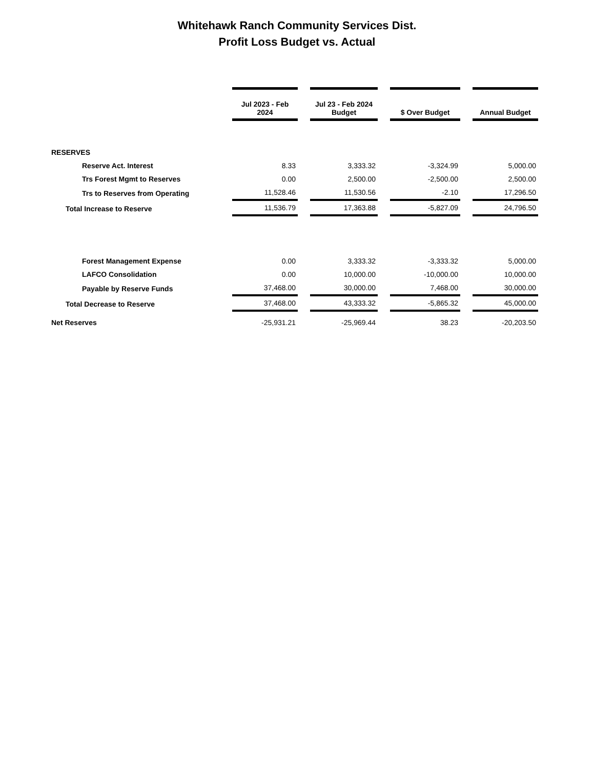Whitehawk Ranch Community Services Dist.
Profit Loss Budget vs. Actual
| | Jul 2023 - Feb 2024 | | Jul 23 - Feb 2024 Budget | | $ Over Budget | | Annual Budget |
| --- | --- | --- | --- | --- | --- | --- | --- |
| RESERVES | | | | | | | |
| Reserve Act. Interest | 8.33 | | 3,333.32 | | -3,324.99 | | 5,000.00 |
| Trs Forest Mgmt to Reserves | 0.00 | | 2,500.00 | | -2,500.00 | | 2,500.00 |
| Trs to Reserves from Operating | 11,528.46 | | 11,530.56 | | -2.10 | | 17,296.50 |
| Total Increase to Reserve | 11,536.79 | | 17,363.88 | | -5,827.09 | | 24,796.50 |
| Forest Management Expense | 0.00 | | 3,333.32 | | -3,333.32 | | 5,000.00 |
| LAFCO Consolidation | 0.00 | | 10,000.00 | | -10,000.00 | | 10,000.00 |
| Payable by Reserve Funds | 37,468.00 | | 30,000.00 | | 7,468.00 | | 30,000.00 |
| Total Decrease to Reserve | 37,468.00 | | 43,333.32 | | -5,865.32 | | 45,000.00 |
| Net Reserves | -25,931.21 | | -25,969.44 | | 38.23 | | -20,203.50 |